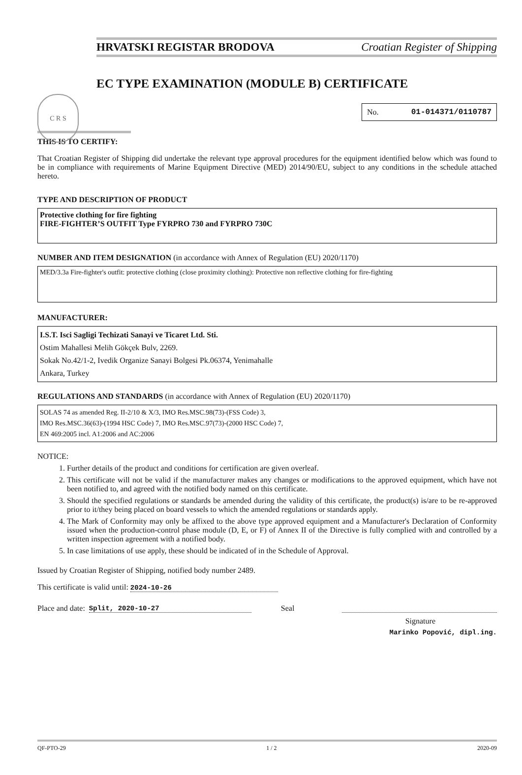HRVATSKI REGISTAR BRODOVA Croatian Register of Shipping
C R S
EC TYPE EXAMINATION (MODULE B) CERTIFICATE
No. 01-014371/0110787
THIS IS TO CERTIFY:
That Croatian Register of Shipping did undertake the relevant type approval procedures for the equipment identified below which was found to be in compliance with requirements of Marine Equipment Directive (MED) 2014/90/EU, subject to any conditions in the schedule attached hereto.
TYPE AND DESCRIPTION OF PRODUCT
Protective clothing for fire fighting
FIRE-FIGHTER’S OUTFIT Type FYRPRO 730 and FYRPRO 730C
NUMBER AND ITEM DESIGNATION (in accordance with Annex of Regulation (EU) 2020/1170)
MED/3.3a Fire-fighter's outfit: protective clothing (close proximity clothing): Protective non reflective clothing for fire-fighting
MANUFACTURER:
I.S.T. Isci Sagligi Techizati Sanayi ve Ticaret Ltd. Sti.
Ostim Mahallesi Melih Gökçek Bulv, 2269.
Sokak No.42/1-2, Ivedik Organize Sanayi Bolgesi Pk.06374, Yenimahalle
Ankara, Turkey
REGULATIONS AND STANDARDS (in accordance with Annex of Regulation (EU) 2020/1170)
SOLAS 74 as amended Reg. II-2/10 & X/3, IMO Res.MSC.98(73)-(FSS Code) 3,
IMO Res.MSC.36(63)-(1994 HSC Code) 7, IMO Res.MSC.97(73)-(2000 HSC Code) 7,
EN 469:2005 incl. A1:2006 and AC:2006
NOTICE:
1. Further details of the product and conditions for certification are given overleaf.
2. This certificate will not be valid if the manufacturer makes any changes or modifications to the approved equipment, which have not been notified to, and agreed with the notified body named on this certificate.
3. Should the specified regulations or standards be amended during the validity of this certificate, the product(s) is/are to be re-approved prior to it/they being placed on board vessels to which the amended regulations or standards apply.
4. The Mark of Conformity may only be affixed to the above type approved equipment and a Manufacturer's Declaration of Conformity issued when the production-control phase module (D, E, or F) of Annex II of the Directive is fully complied with and controlled by a written inspection agreement with a notified body.
5. In case limitations of use apply, these should be indicated of in the Schedule of Approval.
Issued by Croatian Register of Shipping, notified body number 2489.
This certificate is valid until: 2024-10-26
Place and date: Split, 2020-10-27 Seal
Signature
Marinko Popović, dipl.ing.
QF-PTO-29 1 / 2 2020-09